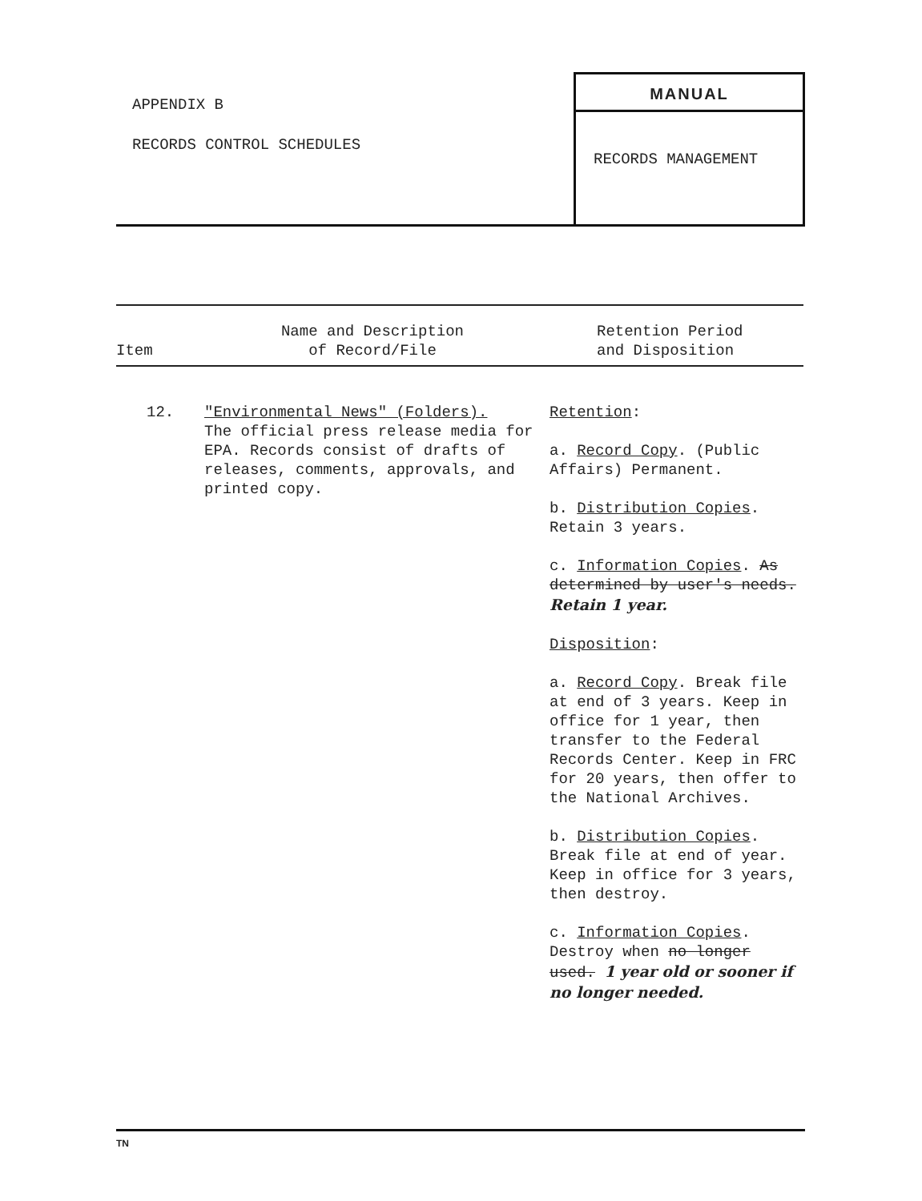APPENDIX B
RECORDS CONTROL SCHEDULES
MANUAL
RECORDS MANAGEMENT
| Item | Name and Description of Record/File | Retention Period and Disposition |
| --- | --- | --- |
| 12. | "Environmental News" (Folders). The official press release media for EPA. Records consist of drafts of releases, comments, approvals, and printed copy. | Retention : a. Record Copy . (Public Affairs) Permanent. b. Distribution Copies . Retain 3 years. c. Information Copies . As determined by user's needs. Retain 1 year. Disposition : a. Record Copy . Break file at end of 3 years. Keep in office for 1 year, then transfer to the Federal Records Center. Keep in FRC for 20 years, then offer to the National Archives. b. Distribution Copies . Break file at end of year. Keep in office for 3 years, then destroy. c. Information Copies . Destroy when no longer used. 1 year old or sooner if no longer needed. |
TN